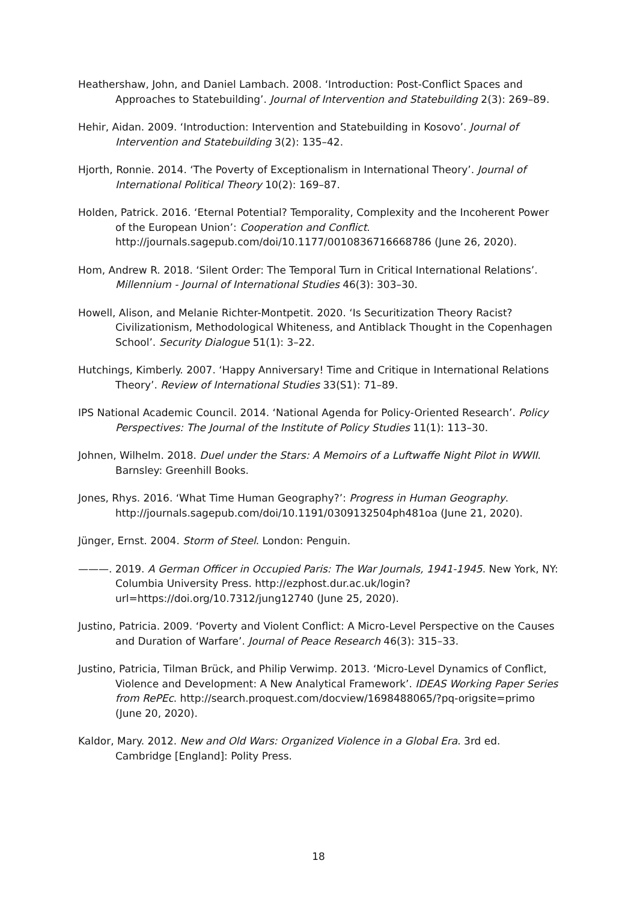Heathershaw, John, and Daniel Lambach. 2008. ‘Introduction: Post-Conflict Spaces and Approaches to Statebuilding’. Journal of Intervention and Statebuilding 2(3): 269–89.
Hehir, Aidan. 2009. ‘Introduction: Intervention and Statebuilding in Kosovo’. Journal of Intervention and Statebuilding 3(2): 135–42.
Hjorth, Ronnie. 2014. ‘The Poverty of Exceptionalism in International Theory’. Journal of International Political Theory 10(2): 169–87.
Holden, Patrick. 2016. ‘Eternal Potential? Temporality, Complexity and the Incoherent Power of the European Union’: Cooperation and Conflict. http://journals.sagepub.com/doi/10.1177/0010836716668786 (June 26, 2020).
Hom, Andrew R. 2018. ‘Silent Order: The Temporal Turn in Critical International Relations’. Millennium - Journal of International Studies 46(3): 303–30.
Howell, Alison, and Melanie Richter-Montpetit. 2020. ‘Is Securitization Theory Racist? Civilizationism, Methodological Whiteness, and Antiblack Thought in the Copenhagen School’. Security Dialogue 51(1): 3–22.
Hutchings, Kimberly. 2007. ‘Happy Anniversary! Time and Critique in International Relations Theory’. Review of International Studies 33(S1): 71–89.
IPS National Academic Council. 2014. ‘National Agenda for Policy-Oriented Research’. Policy Perspectives: The Journal of the Institute of Policy Studies 11(1): 113–30.
Johnen, Wilhelm. 2018. Duel under the Stars: A Memoirs of a Luftwaffe Night Pilot in WWII. Barnsley: Greenhill Books.
Jones, Rhys. 2016. ‘What Time Human Geography?’: Progress in Human Geography. http://journals.sagepub.com/doi/10.1191/0309132504ph481oa (June 21, 2020).
Jünger, Ernst. 2004. Storm of Steel. London: Penguin.
———. 2019. A German Officer in Occupied Paris: The War Journals, 1941-1945. New York, NY: Columbia University Press. http://ezphost.dur.ac.uk/login?url=https://doi.org/10.7312/jung12740 (June 25, 2020).
Justino, Patricia. 2009. ‘Poverty and Violent Conflict: A Micro-Level Perspective on the Causes and Duration of Warfare’. Journal of Peace Research 46(3): 315–33.
Justino, Patricia, Tilman Brück, and Philip Verwimp. 2013. ‘Micro-Level Dynamics of Conflict, Violence and Development: A New Analytical Framework’. IDEAS Working Paper Series from RePEc. http://search.proquest.com/docview/1698488065/?pq-origsite=primo (June 20, 2020).
Kaldor, Mary. 2012. New and Old Wars: Organized Violence in a Global Era. 3rd ed. Cambridge [England]: Polity Press.
18